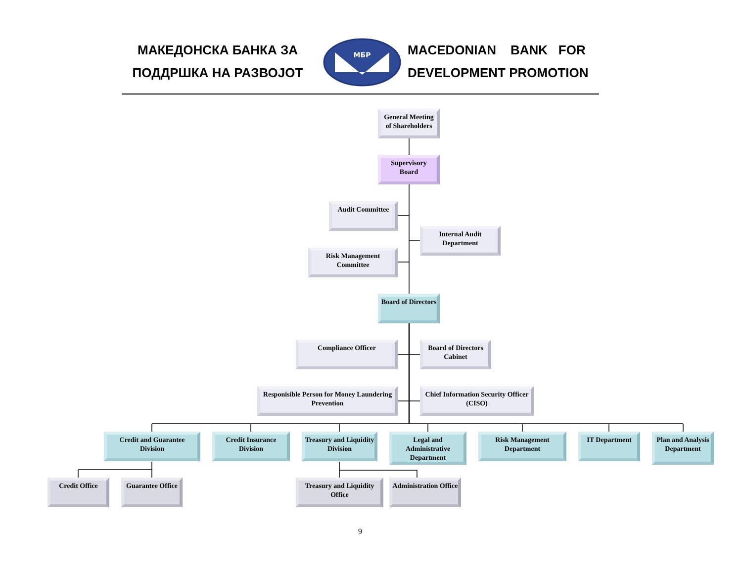МАКЕДОНСКА БАНКА ЗА
ПОДДРШКА НА РАЗВОЈОТ
МБР
MACEDONIAN BANK FOR
DEVELOPMENT PROMOTION
General Meeting of Shareholders
Supervisory Board
Audit Committee
Risk Management Committee
Internal Audit Department
Board of Directors
Compliance Officer Board of Directors Cabinet
Responisible Person for Money Laundering Prevention
Chief Information Security Officer (CISO)
Credit and Guarantee Division
Credit Insurance Division
Treasury and Liquidity Division
Legal and Administrative Department
Risk Management Department
IT Department
Plan and Analysis Department
Credit Office Guarantee Office
Treasury and Liquidity Office
Administration Office
9